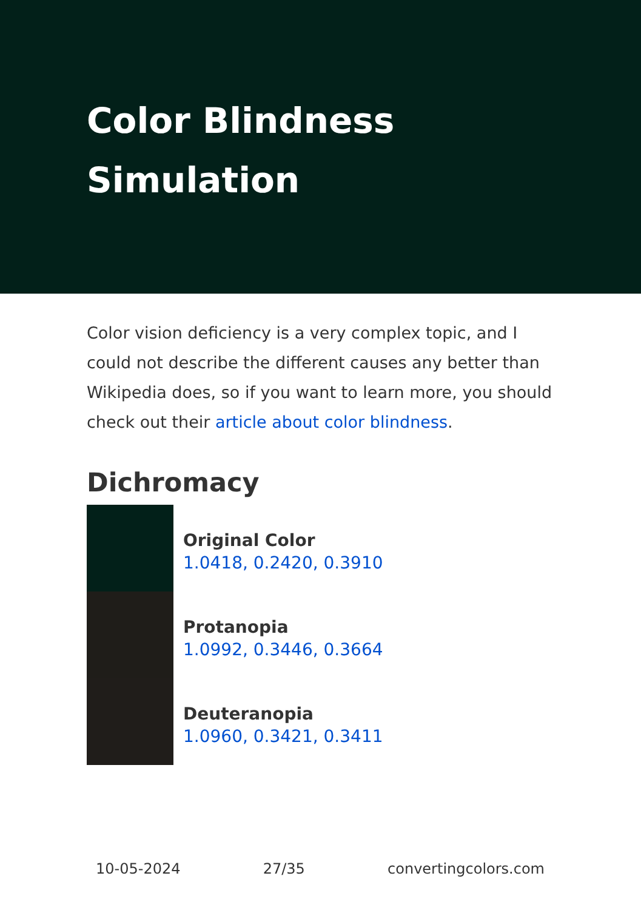Color Blindness Simulation
Color vision deficiency is a very complex topic, and I could not describe the different causes any better than Wikipedia does, so if you want to learn more, you should check out their article about color blindness.
Dichromacy
Original Color
1.0418, 0.2420, 0.3910
Protanopia
1.0992, 0.3446, 0.3664
Deuteranopia
1.0960, 0.3421, 0.3411
10-05-2024 27/35 convertingcolors.com